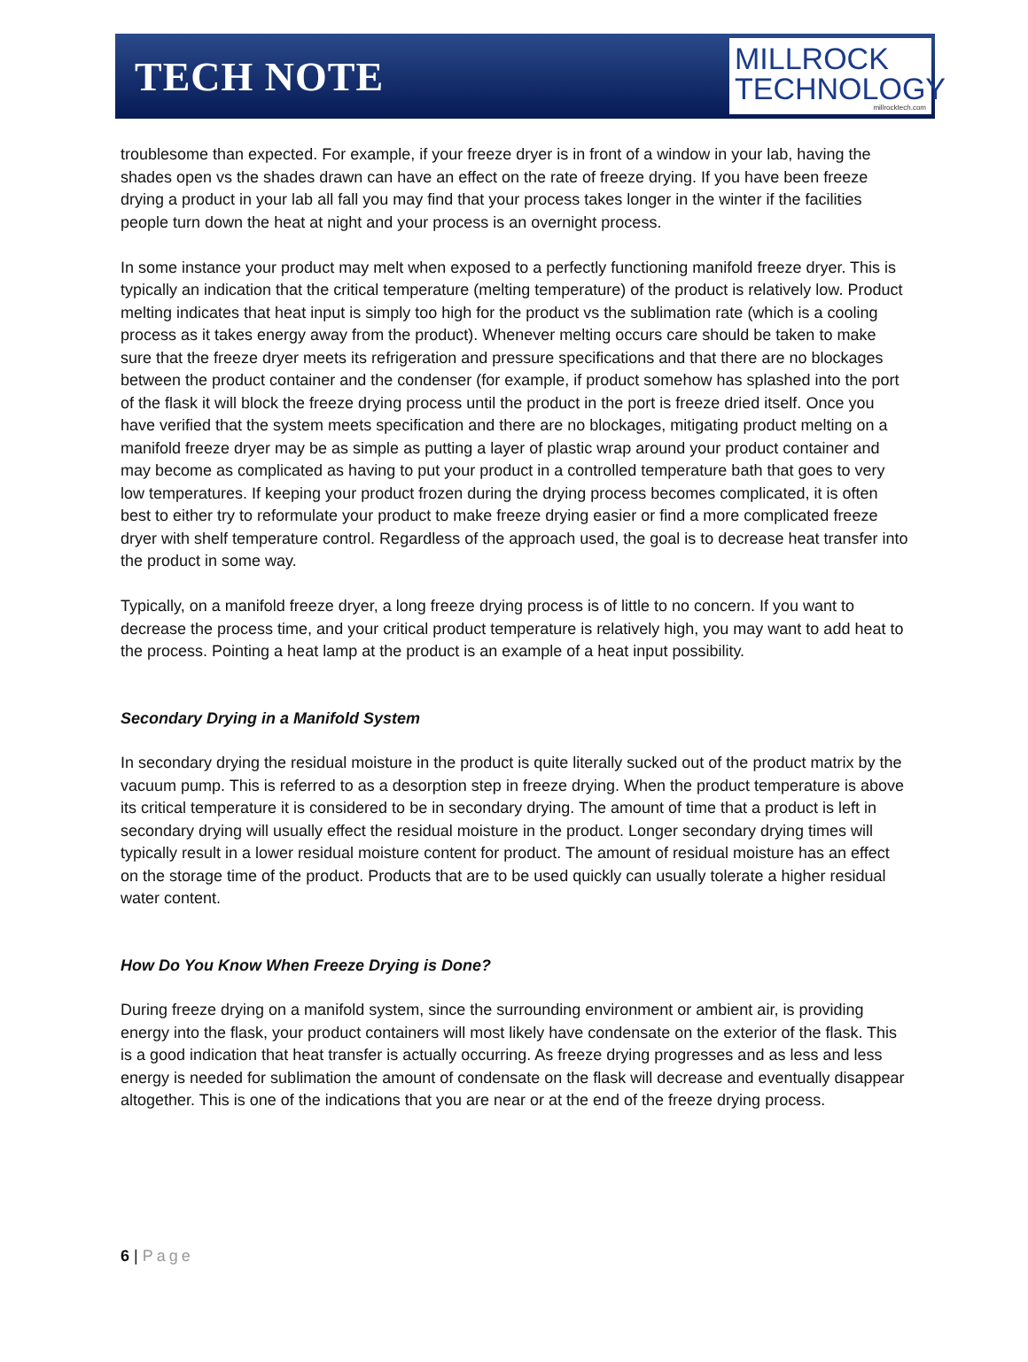TECH NOTE
MILLROCK
TECHNOLOGY
millrocktech.com
troublesome than expected. For example, if your freeze dryer is in front of a window in your lab, having the shades open vs the shades drawn can have an effect on the rate of freeze drying. If you have been freeze drying a product in your lab all fall you may find that your process takes longer in the winter if the facilities people turn down the heat at night and your process is an overnight process.
In some instance your product may melt when exposed to a perfectly functioning manifold freeze dryer. This is typically an indication that the critical temperature (melting temperature) of the product is relatively low. Product melting indicates that heat input is simply too high for the product vs the sublimation rate (which is a cooling process as it takes energy away from the product). Whenever melting occurs care should be taken to make sure that the freeze dryer meets its refrigeration and pressure specifications and that there are no blockages between the product container and the condenser (for example, if product somehow has splashed into the port of the flask it will block the freeze drying process until the product in the port is freeze dried itself. Once you have verified that the system meets specification and there are no blockages, mitigating product melting on a manifold freeze dryer may be as simple as putting a layer of plastic wrap around your product container and may become as complicated as having to put your product in a controlled temperature bath that goes to very low temperatures. If keeping your product frozen during the drying process becomes complicated, it is often best to either try to reformulate your product to make freeze drying easier or find a more complicated freeze dryer with shelf temperature control. Regardless of the approach used, the goal is to decrease heat transfer into the product in some way.
Typically, on a manifold freeze dryer, a long freeze drying process is of little to no concern. If you want to decrease the process time, and your critical product temperature is relatively high, you may want to add heat to the process. Pointing a heat lamp at the product is an example of a heat input possibility.
Secondary Drying in a Manifold System
In secondary drying the residual moisture in the product is quite literally sucked out of the product matrix by the vacuum pump. This is referred to as a desorption step in freeze drying. When the product temperature is above its critical temperature it is considered to be in secondary drying. The amount of time that a product is left in secondary drying will usually effect the residual moisture in the product. Longer secondary drying times will typically result in a lower residual moisture content for product. The amount of residual moisture has an effect on the storage time of the product. Products that are to be used quickly can usually tolerate a higher residual water content.
How Do You Know When Freeze Drying is Done?
During freeze drying on a manifold system, since the surrounding environment or ambient air, is providing energy into the flask, your product containers will most likely have condensate on the exterior of the flask. This is a good indication that heat transfer is actually occurring. As freeze drying progresses and as less and less energy is needed for sublimation the amount of condensate on the flask will decrease and eventually disappear altogether. This is one of the indications that you are near or at the end of the freeze drying process.
6 | Page